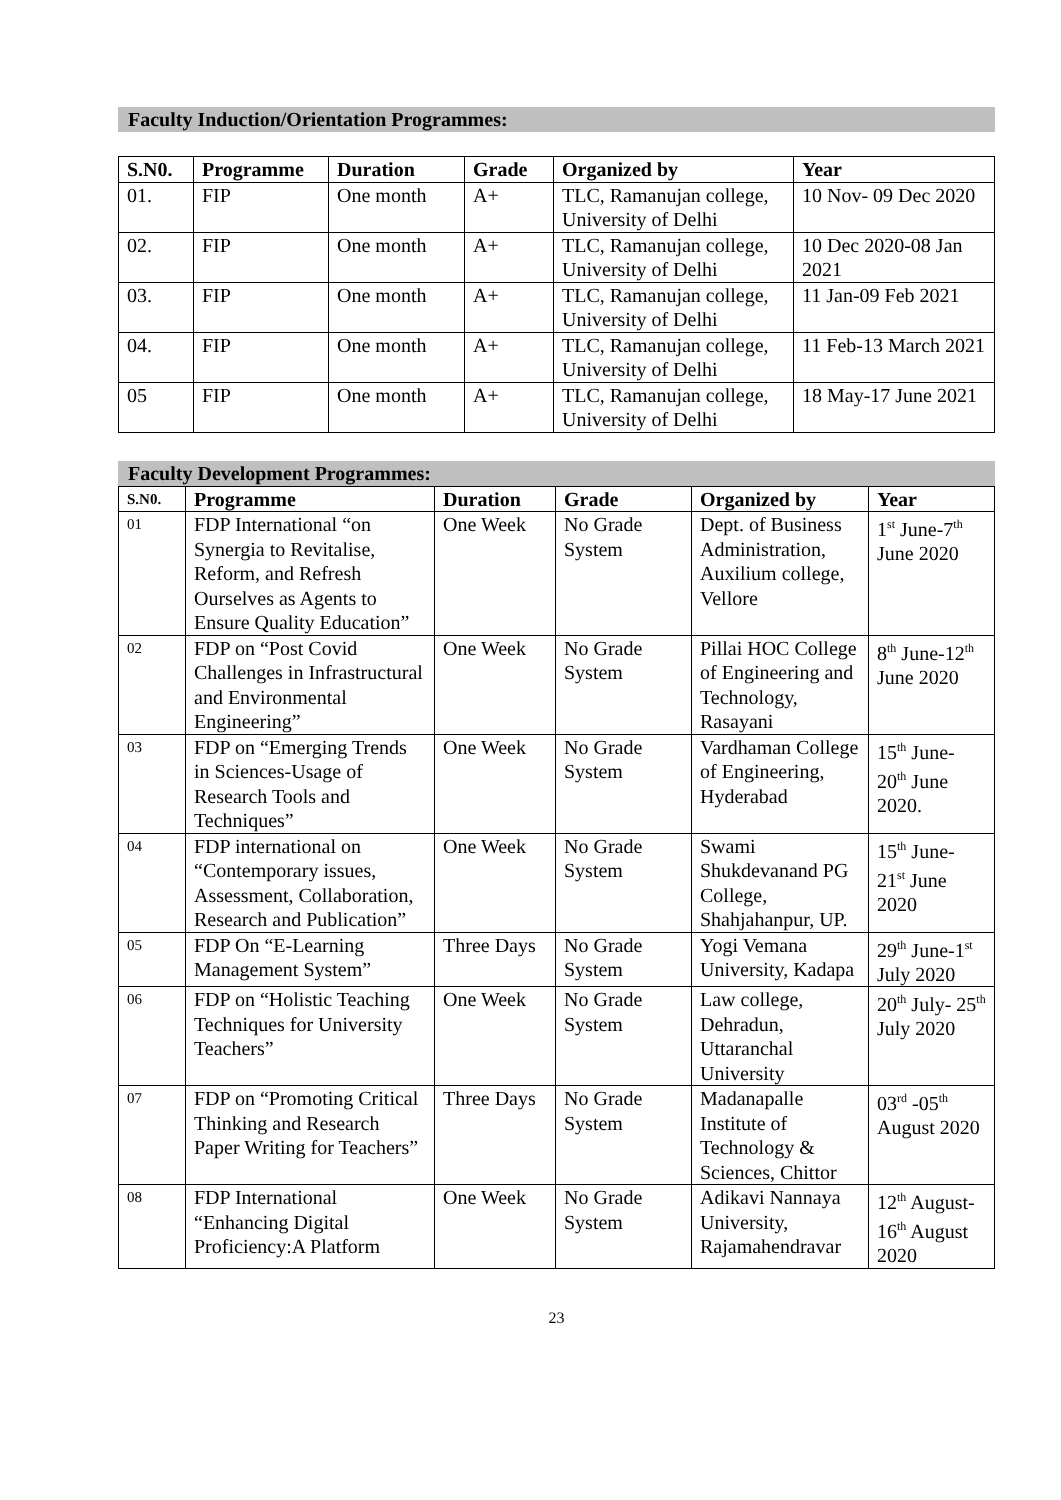Faculty Induction/Orientation Programmes:
| S.N0. | Programme | Duration | Grade | Organized by | Year |
| --- | --- | --- | --- | --- | --- |
| 01. | FIP | One month | A+ | TLC, Ramanujan college, University of Delhi | 10 Nov- 09 Dec 2020 |
| 02. | FIP | One month | A+ | TLC, Ramanujan college, University of Delhi | 10 Dec 2020-08 Jan 2021 |
| 03. | FIP | One month | A+ | TLC, Ramanujan college, University of Delhi | 11 Jan-09 Feb 2021 |
| 04. | FIP | One month | A+ | TLC, Ramanujan college, University of Delhi | 11 Feb-13 March 2021 |
| 05 | FIP | One month | A+ | TLC, Ramanujan college, University of Delhi | 18 May-17 June 2021 |
Faculty Development Programmes:
| S.N0. | Programme | Duration | Grade | Organized by | Year |
| --- | --- | --- | --- | --- | --- |
| 01 | FDP International “on Synergia to Revitalise, Reform, and Refresh Ourselves as Agents to Ensure Quality Education” | One Week | No Grade System | Dept. of Business Administration, Auxilium college, Vellore | 1<sup>st</sup> June-7<sup>th</sup> June 2020 |
| 02 | FDP on “Post Covid Challenges in Infrastructural and Environmental Engineering” | One Week | No Grade System | Pillai HOC College of Engineering and Technology, Rasayani | 8<sup>th</sup> June-12<sup>th</sup> June 2020 |
| 03 | FDP on “Emerging Trends in Sciences-Usage of Research Tools and Techniques” | One Week | No Grade System | Vardhaman College of Engineering, Hyderabad | 15<sup>th</sup> June- 20<sup>th</sup> June 2020. |
| 04 | FDP international on “Contemporary issues, Assessment, Collaboration, Research and Publication” | One Week | No Grade System | Swami Shukdevanand PG College, Shahjahanpur, UP. | 15<sup>th</sup> June- 21<sup>st</sup> June 2020 |
| 05 | FDP On “E-Learning Management System” | Three Days | No Grade System | Yogi Vemana University, Kadapa | 29<sup>th</sup> June-1<sup>st</sup> July 2020 |
| 06 | FDP on “Holistic Teaching Techniques for University Teachers” | One Week | No Grade System | Law college, Dehradun, Uttaranchal University | 20<sup>th</sup> July- 25<sup>th</sup> July 2020 |
| 07 | FDP on “Promoting Critical Thinking and Research Paper Writing for Teachers” | Three Days | No Grade System | Madanapalle Institute of Technology & Sciences, Chittor | 03<sup>rd</sup> -05<sup>th</sup> August 2020 |
| 08 | FDP International “Enhancing Digital Proficiency:A Platform | One Week | No Grade System | Adikavi Nannaya University, Rajamahendravar | 12<sup>th</sup> August- 16<sup>th</sup> August 2020 |
23